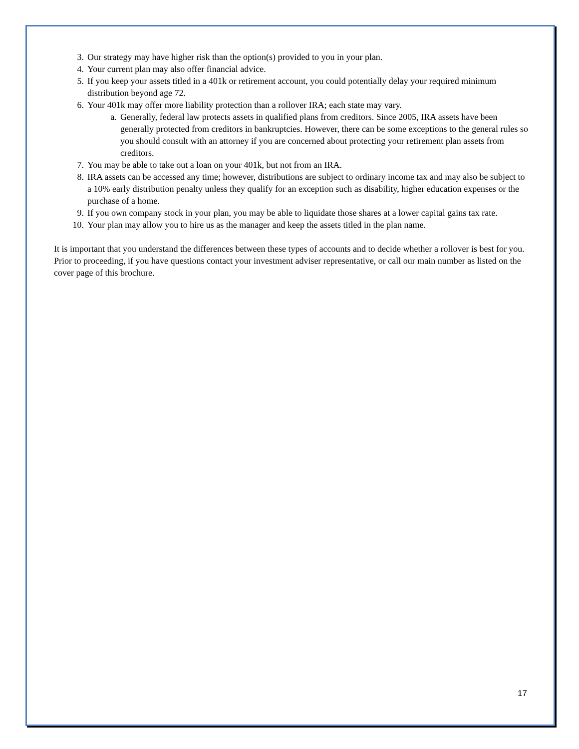3. Our strategy may have higher risk than the option(s) provided to you in your plan.
4. Your current plan may also offer financial advice.
5. If you keep your assets titled in a 401k or retirement account, you could potentially delay your required minimum distribution beyond age 72.
6. Your 401k may offer more liability protection than a rollover IRA; each state may vary.
a. Generally, federal law protects assets in qualified plans from creditors. Since 2005, IRA assets have been generally protected from creditors in bankruptcies. However, there can be some exceptions to the general rules so you should consult with an attorney if you are concerned about protecting your retirement plan assets from creditors.
7. You may be able to take out a loan on your 401k, but not from an IRA.
8. IRA assets can be accessed any time; however, distributions are subject to ordinary income tax and may also be subject to a 10% early distribution penalty unless they qualify for an exception such as disability, higher education expenses or the purchase of a home.
9. If you own company stock in your plan, you may be able to liquidate those shares at a lower capital gains tax rate.
10. Your plan may allow you to hire us as the manager and keep the assets titled in the plan name.
It is important that you understand the differences between these types of accounts and to decide whether a rollover is best for you. Prior to proceeding, if you have questions contact your investment adviser representative, or call our main number as listed on the cover page of this brochure.
17